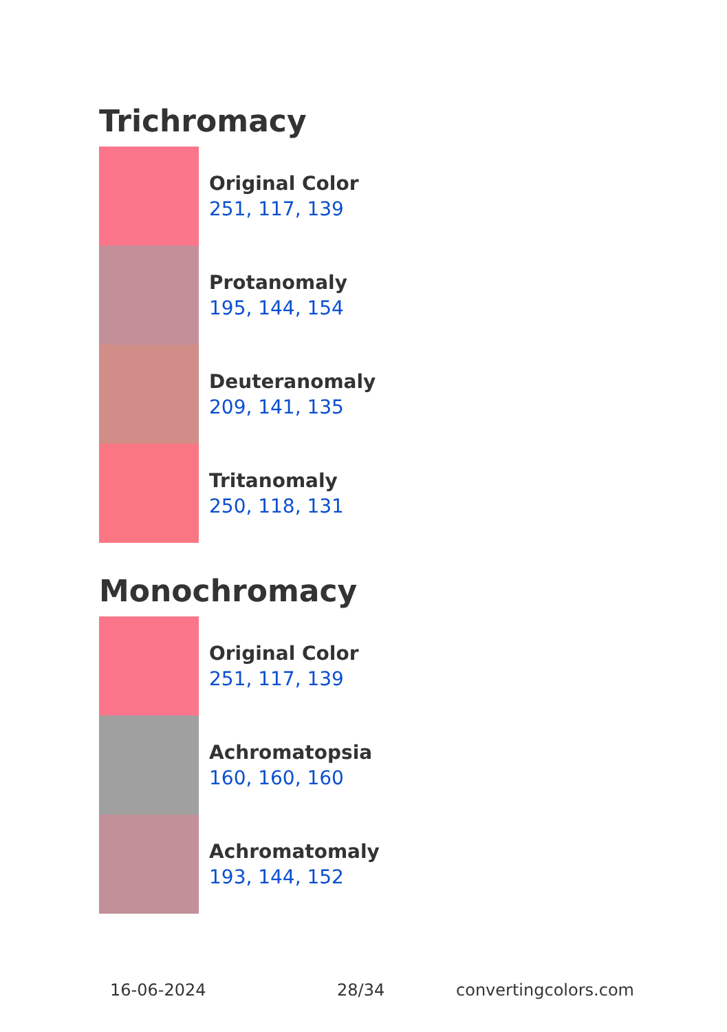Trichromacy
Original Color
251, 117, 139
Protanomaly
195, 144, 154
Deuteranomaly
209, 141, 135
Tritanomaly
250, 118, 131
Monochromacy
Original Color
251, 117, 139
Achromatopsia
160, 160, 160
Achromatomaly
193, 144, 152
16-06-2024 28/34 convertingcolors.com